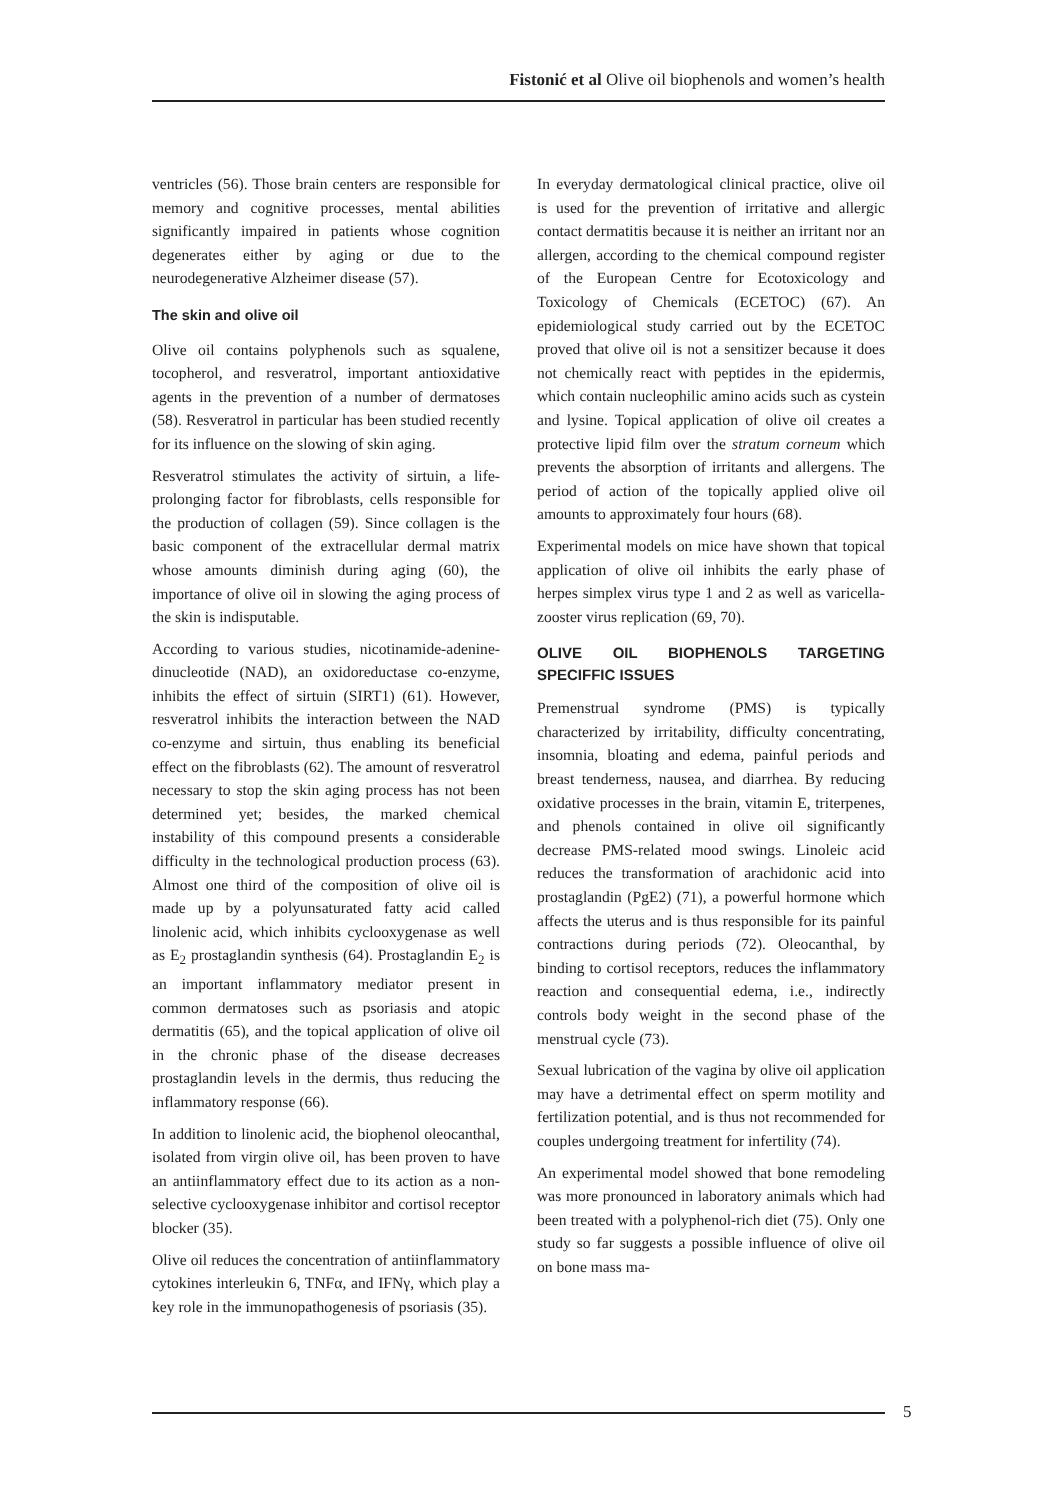Fistonić et al Olive oil biophenols and women’s health
ventricles (56). Those brain centers are responsible for memory and cognitive processes, mental abilities significantly impaired in patients whose cognition degenerates either by aging or due to the neurodegenerative Alzheimer disease (57).
The skin and olive oil
Olive oil contains polyphenols such as squalene, tocopherol, and resveratrol, important antioxidative agents in the prevention of a number of dermatoses (58). Resveratrol in particular has been studied recently for its influence on the slowing of skin aging.
Resveratrol stimulates the activity of sirtuin, a life-prolonging factor for fibroblasts, cells responsible for the production of collagen (59). Since collagen is the basic component of the extracellular dermal matrix whose amounts diminish during aging (60), the importance of olive oil in slowing the aging process of the skin is indisputable.
According to various studies, nicotinamide-adenine-dinucleotide (NAD), an oxidoreductase co-enzyme, inhibits the effect of sirtuin (SIRT1) (61). However, resveratrol inhibits the interaction between the NAD co-enzyme and sirtuin, thus enabling its beneficial effect on the fibroblasts (62). The amount of resveratrol necessary to stop the skin aging process has not been determined yet; besides, the marked chemical instability of this compound presents a considerable difficulty in the technological production process (63). Almost one third of the composition of olive oil is made up by a polyunsaturated fatty acid called linolenic acid, which inhibits cyclooxygenase as well as E<sub>2</sub> prostaglandin synthesis (64). Prostaglandin E<sub>2</sub> is an important inflammatory mediator present in common dermatoses such as psoriasis and atopic dermatitis (65), and the topical application of olive oil in the chronic phase of the disease decreases prostaglandin levels in the dermis, thus reducing the inflammatory response (66).
In addition to linolenic acid, the biophenol oleocanthal, isolated from virgin olive oil, has been proven to have an antiinflammatory effect due to its action as a non-selective cyclooxygenase inhibitor and cortisol receptor blocker (35).
Olive oil reduces the concentration of antiinflammatory cytokines interleukin 6, TNFα, and IFNγ, which play a key role in the immunopathogenesis of psoriasis (35).
In everyday dermatological clinical practice, olive oil is used for the prevention of irritative and allergic contact dermatitis because it is neither an irritant nor an allergen, according to the chemical compound register of the European Centre for Ecotoxicology and Toxicology of Chemicals (ECETOC) (67). An epidemiological study carried out by the ECETOC proved that olive oil is not a sensitizer because it does not chemically react with peptides in the epidermis, which contain nucleophilic amino acids such as cystein and lysine. Topical application of olive oil creates a protective lipid film over the stratum corneum which prevents the absorption of irritants and allergens. The period of action of the topically applied olive oil amounts to approximately four hours (68).
Experimental models on mice have shown that topical application of olive oil inhibits the early phase of herpes simplex virus type 1 and 2 as well as varicella-zooster virus replication (69, 70).
OLIVE OIL BIOPHENOLS TARGETING SPECIFFIC ISSUES
Premenstrual syndrome (PMS) is typically characterized by irritability, difficulty concentrating, insomnia, bloating and edema, painful periods and breast tenderness, nausea, and diarrhea. By reducing oxidative processes in the brain, vitamin E, triterpenes, and phenols contained in olive oil significantly decrease PMS-related mood swings. Linoleic acid reduces the transformation of arachidonic acid into prostaglandin (PgE2) (71), a powerful hormone which affects the uterus and is thus responsible for its painful contractions during periods (72). Oleocanthal, by binding to cortisol receptors, reduces the inflammatory reaction and consequential edema, i.e., indirectly controls body weight in the second phase of the menstrual cycle (73).
Sexual lubrication of the vagina by olive oil application may have a detrimental effect on sperm motility and fertilization potential, and is thus not recommended for couples undergoing treatment for infertility (74).
An experimental model showed that bone remodeling was more pronounced in laboratory animals which had been treated with a polyphenol-rich diet (75). Only one study so far suggests a possible influence of olive oil on bone mass ma-
5